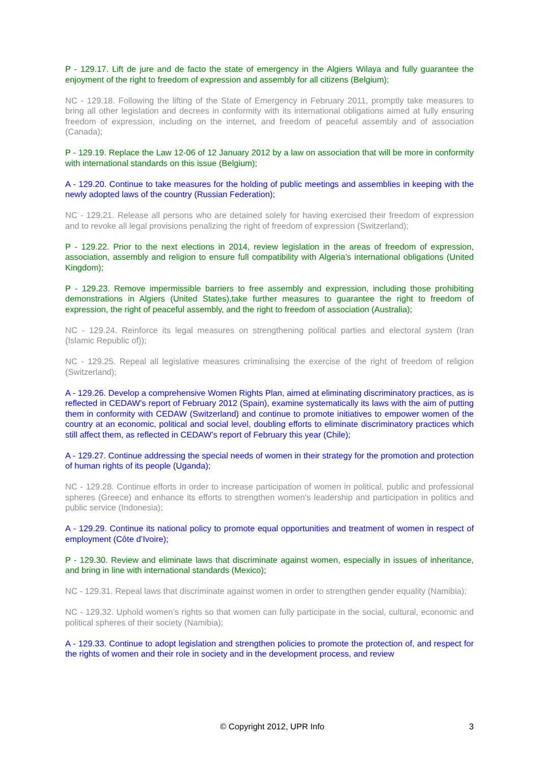P - 129.17. Lift de jure and de facto the state of emergency in the Algiers Wilaya and fully guarantee the enjoyment of the right to freedom of expression and assembly for all citizens (Belgium);
NC - 129.18. Following the lifting of the State of Emergency in February 2011, promptly take measures to bring all other legislation and decrees in conformity with its international obligations aimed at fully ensuring freedom of expression, including on the internet, and freedom of peaceful assembly and of association (Canada);
P - 129.19. Replace the Law 12-06 of 12 January 2012 by a law on association that will be more in conformity with international standards on this issue (Belgium);
A - 129.20. Continue to take measures for the holding of public meetings and assemblies in keeping with the newly adopted laws of the country (Russian Federation);
NC - 129.21. Release all persons who are detained solely for having exercised their freedom of expression and to revoke all legal provisions penalizing the right of freedom of expression (Switzerland);
P - 129.22. Prior to the next elections in 2014, review legislation in the areas of freedom of expression, association, assembly and religion to ensure full compatibility with Algeria’s international obligations (United Kingdom);
P - 129.23. Remove impermissible barriers to free assembly and expression, including those prohibiting demonstrations in Algiers (United States),take further measures to guarantee the right to freedom of expression, the right of peaceful assembly, and the right to freedom of association (Australia);
NC - 129.24. Reinforce its legal measures on strengthening political parties and electoral system (Iran (Islamic Republic of));
NC - 129.25. Repeal all legislative measures criminalising the exercise of the right of freedom of religion (Switzerland);
A - 129.26. Develop a comprehensive Women Rights Plan, aimed at eliminating discriminatory practices, as is reflected in CEDAW’s report of February 2012 (Spain), examine systematically its laws with the aim of putting them in conformity with CEDAW (Switzerland) and continue to promote initiatives to empower women of the country at an economic, political and social level, doubling efforts to eliminate discriminatory practices which still affect them, as reflected in CEDAW’s report of February this year (Chile);
A - 129.27. Continue addressing the special needs of women in their strategy for the promotion and protection of human rights of its people (Uganda);
NC - 129.28. Continue efforts in order to increase participation of women in political, public and professional spheres (Greece) and enhance its efforts to strengthen women’s leadership and participation in politics and public service (Indonesia);
A - 129.29. Continue its national policy to promote equal opportunities and treatment of women in respect of employment (Côte d’Ivoire);
P - 129.30. Review and eliminate laws that discriminate against women, especially in issues of inheritance, and bring in line with international standards (Mexico);
NC - 129.31. Repeal laws that discriminate against women in order to strengthen gender equality (Namibia);
NC - 129.32. Uphold women’s rights so that women can fully participate in the social, cultural, economic and political spheres of their society (Namibia);
A - 129.33. Continue to adopt legislation and strengthen policies to promote the protection of, and respect for the rights of women and their role in society and in the development process, and review
© Copyright 2012, UPR Info 3